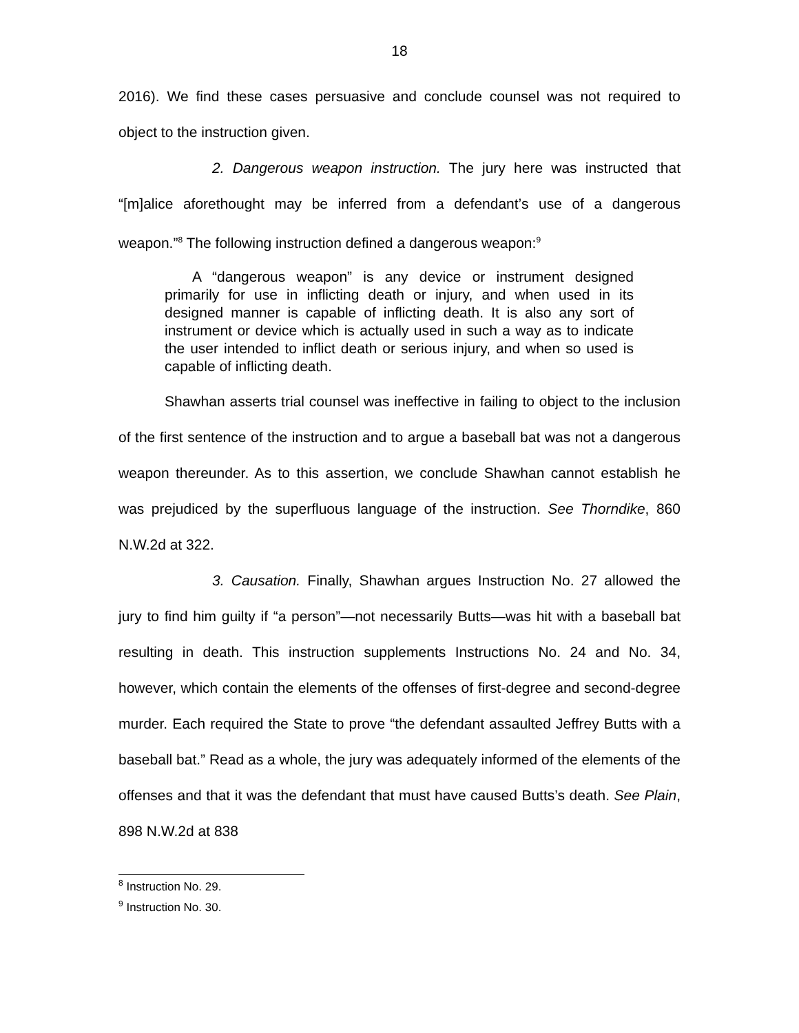18
2016). We find these cases persuasive and conclude counsel was not required to object to the instruction given.
2. Dangerous weapon instruction. The jury here was instructed that “[m]alice aforethought may be inferred from a defendant’s use of a dangerous weapon.”<sup>8</sup> The following instruction defined a dangerous weapon:<sup>9</sup>
A “dangerous weapon” is any device or instrument designed primarily for use in inflicting death or injury, and when used in its designed manner is capable of inflicting death. It is also any sort of instrument or device which is actually used in such a way as to indicate the user intended to inflict death or serious injury, and when so used is capable of inflicting death.
Shawhan asserts trial counsel was ineffective in failing to object to the inclusion of the first sentence of the instruction and to argue a baseball bat was not a dangerous weapon thereunder. As to this assertion, we conclude Shawhan cannot establish he was prejudiced by the superfluous language of the instruction. See Thorndike, 860 N.W.2d at 322.
3. Causation. Finally, Shawhan argues Instruction No. 27 allowed the jury to find him guilty if “a person”—not necessarily Butts—was hit with a baseball bat resulting in death. This instruction supplements Instructions No. 24 and No. 34, however, which contain the elements of the offenses of first-degree and second-degree murder. Each required the State to prove “the defendant assaulted Jeffrey Butts with a baseball bat.” Read as a whole, the jury was adequately informed of the elements of the offenses and that it was the defendant that must have caused Butts’s death. See Plain, 898 N.W.2d at 838
<sup>8</sup> Instruction No. 29.
<sup>9</sup> Instruction No. 30.